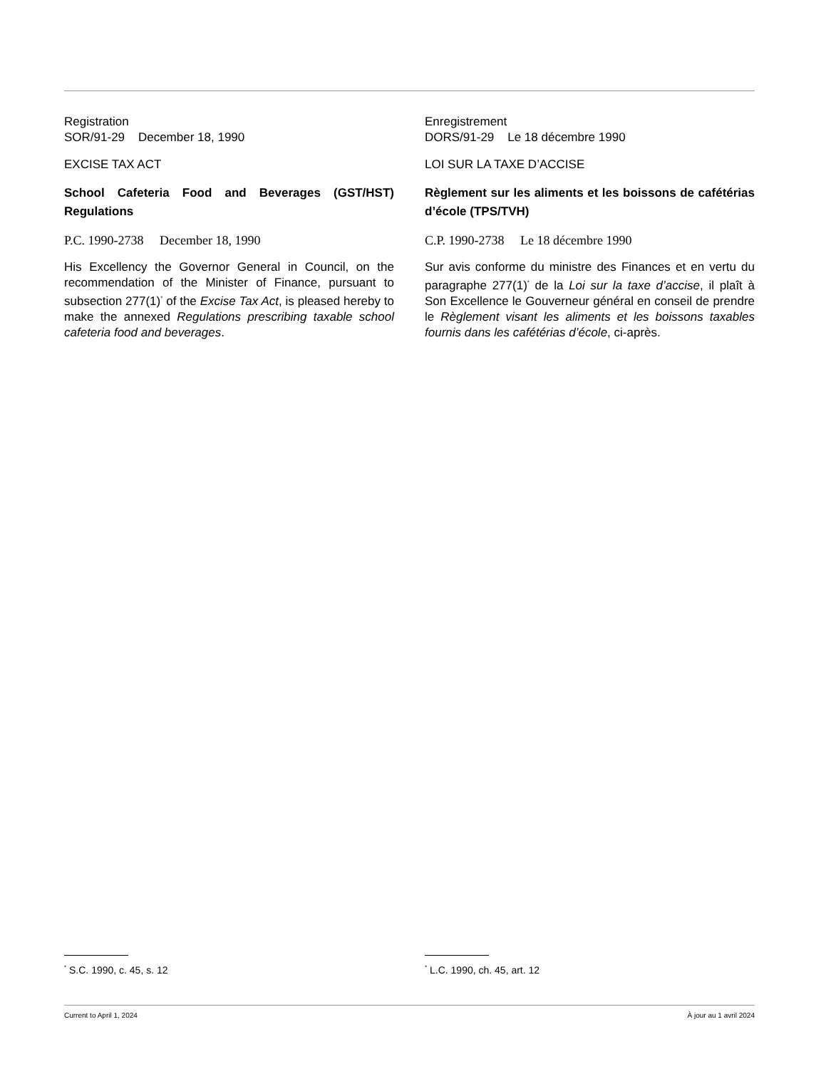Registration
SOR/91-29 December 18, 1990
EXCISE TAX ACT
School Cafeteria Food and Beverages (GST/HST) Regulations
P.C. 1990-2738 December 18, 1990
His Excellency the Governor General in Council, on the recommendation of the Minister of Finance, pursuant to subsection 277(1)<sup>*</sup> of the Excise Tax Act, is pleased hereby to make the annexed Regulations prescribing taxable school cafeteria food and beverages.
Enregistrement
DORS/91-29 Le 18 décembre 1990
LOI SUR LA TAXE D’ACCISE
Règlement sur les aliments et les boissons de cafétérias d’école (TPS/TVH)
C.P. 1990-2738 Le 18 décembre 1990
Sur avis conforme du ministre des Finances et en vertu du paragraphe 277(1)<sup>*</sup> de la Loi sur la taxe d’accise, il plaît à Son Excellence le Gouverneur général en conseil de prendre le Règlement visant les aliments et les boissons taxables fournis dans les cafétérias d’école, ci-après.
<sup>*</sup> S.C. 1990, c. 45, s. 12
<sup>*</sup> L.C. 1990, ch. 45, art. 12
Current to April 1, 2024 À jour au 1 avril 2024